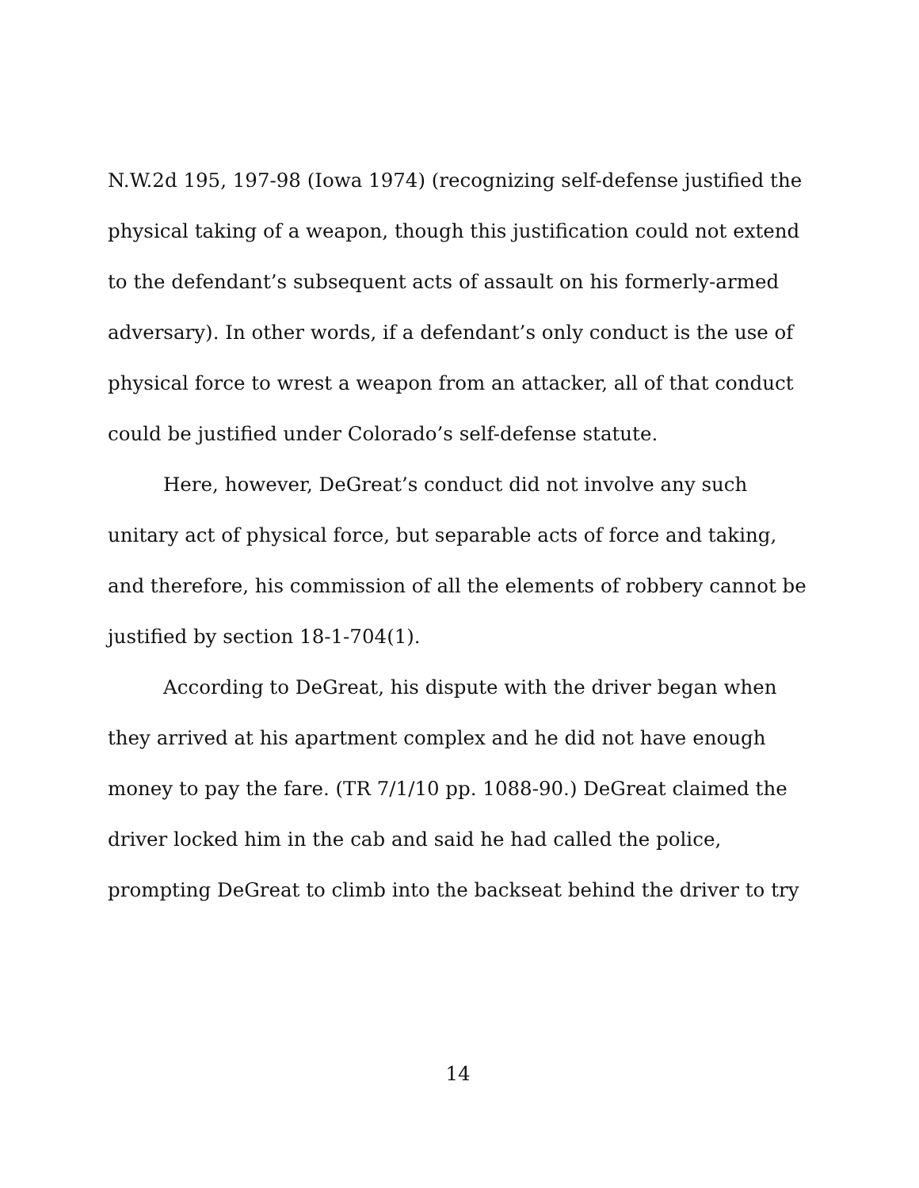N.W.2d 195, 197-98 (Iowa 1974) (recognizing self-defense justified the physical taking of a weapon, though this justification could not extend to the defendant’s subsequent acts of assault on his formerly-armed adversary). In other words, if a defendant’s only conduct is the use of physical force to wrest a weapon from an attacker, all of that conduct could be justified under Colorado’s self-defense statute.
Here, however, DeGreat’s conduct did not involve any such unitary act of physical force, but separable acts of force and taking, and therefore, his commission of all the elements of robbery cannot be justified by section 18-1-704(1).
According to DeGreat, his dispute with the driver began when they arrived at his apartment complex and he did not have enough money to pay the fare. (TR 7/1/10 pp. 1088-90.) DeGreat claimed the driver locked him in the cab and said he had called the police, prompting DeGreat to climb into the backseat behind the driver to try
14